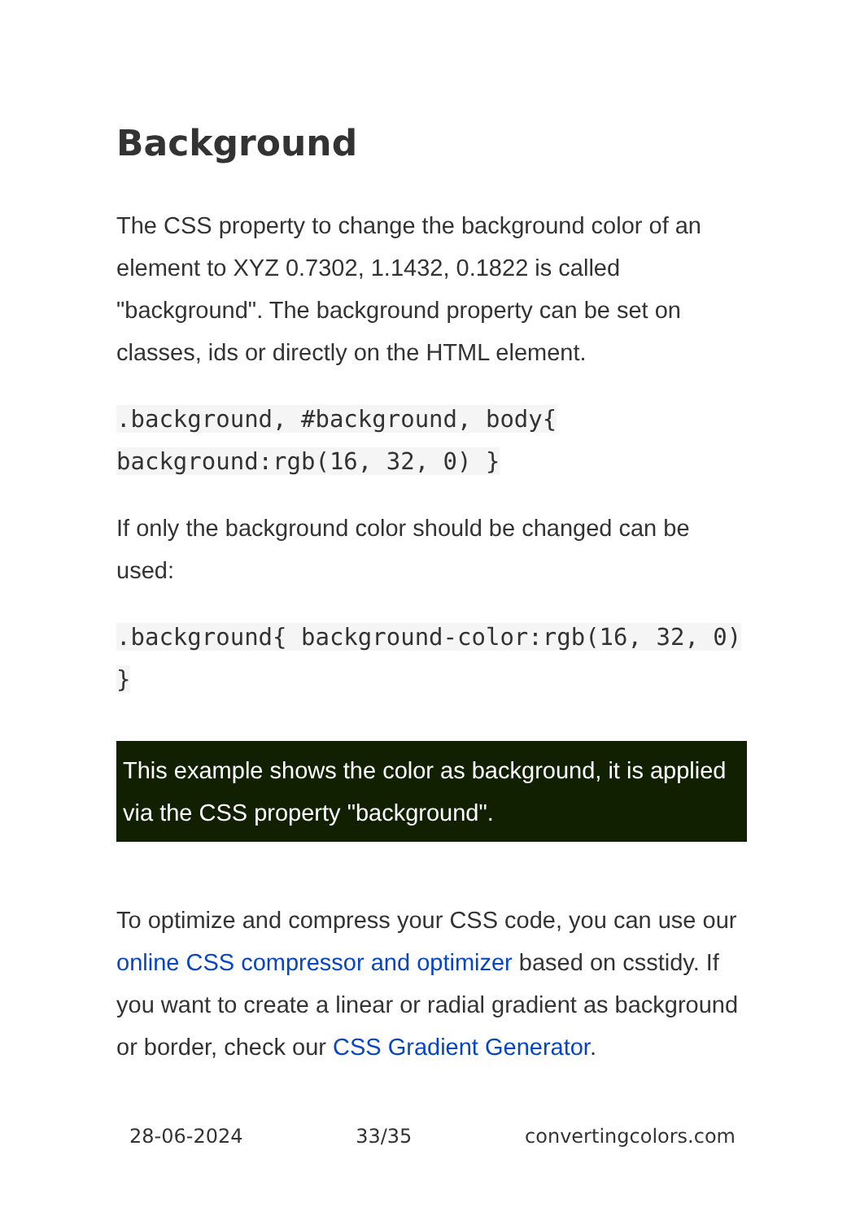Background
The CSS property to change the background color of an element to XYZ 0.7302, 1.1432, 0.1822 is called "background". The background property can be set on classes, ids or directly on the HTML element.
.background, #background, body{ background:rgb(16, 32, 0) }
If only the background color should be changed can be used:
.background{ background-color:rgb(16, 32, 0) }
This example shows the color as background, it is applied via the CSS property "background".
To optimize and compress your CSS code, you can use our online CSS compressor and optimizer based on csstidy. If you want to create a linear or radial gradient as background or border, check our CSS Gradient Generator.
28-06-2024 33/35 convertingcolors.com